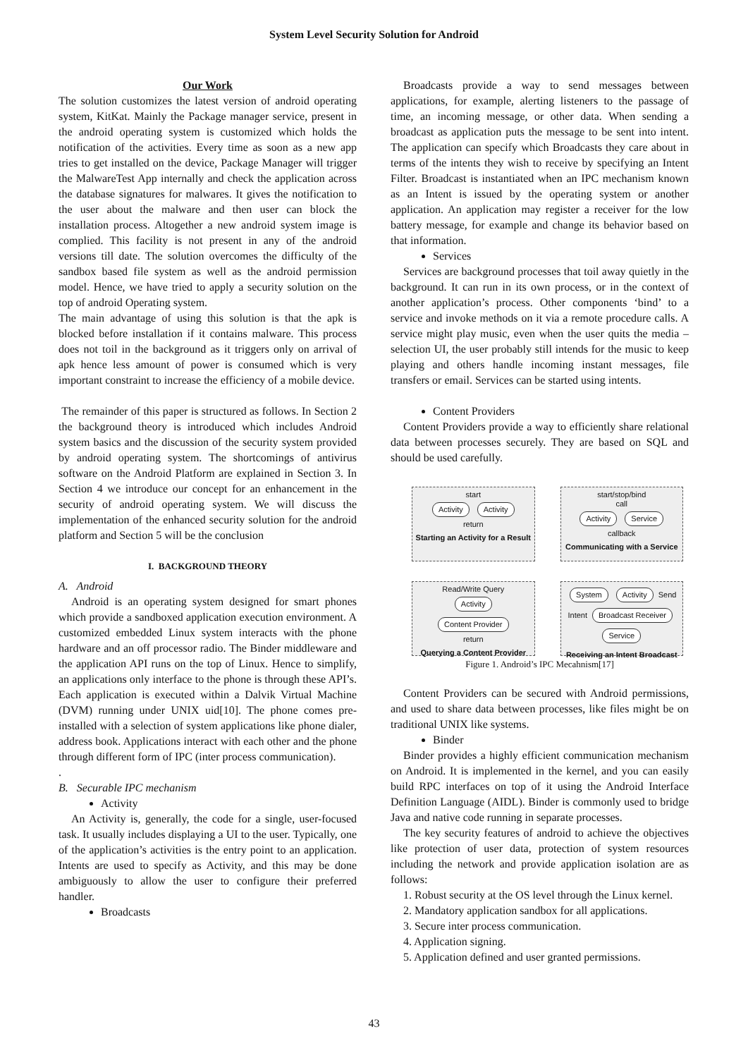System Level Security Solution for Android
Our Work
The solution customizes the latest version of android operating system, KitKat. Mainly the Package manager service, present in the android operating system is customized which holds the notification of the activities. Every time as soon as a new app tries to get installed on the device, Package Manager will trigger the MalwareTest App internally and check the application across the database signatures for malwares. It gives the notification to the user about the malware and then user can block the installation process. Altogether a new android system image is complied. This facility is not present in any of the android versions till date. The solution overcomes the difficulty of the sandbox based file system as well as the android permission model. Hence, we have tried to apply a security solution on the top of android Operating system.
The main advantage of using this solution is that the apk is blocked before installation if it contains malware. This process does not toil in the background as it triggers only on arrival of apk hence less amount of power is consumed which is very important constraint to increase the efficiency of a mobile device.
The remainder of this paper is structured as follows. In Section 2 the background theory is introduced which includes Android system basics and the discussion of the security system provided by android operating system. The shortcomings of antivirus software on the Android Platform are explained in Section 3. In Section 4 we introduce our concept for an enhancement in the security of android operating system. We will discuss the implementation of the enhanced security solution for the android platform and Section 5 will be the conclusion
I. BACKGROUND THEORY
A. Android
Android is an operating system designed for smart phones which provide a sandboxed application execution environment. A customized embedded Linux system interacts with the phone hardware and an off processor radio. The Binder middleware and the application API runs on the top of Linux. Hence to simplify, an applications only interface to the phone is through these API’s. Each application is executed within a Dalvik Virtual Machine (DVM) running under UNIX uid[10]. The phone comes pre-installed with a selection of system applications like phone dialer, address book. Applications interact with each other and the phone through different form of IPC (inter process communication).
.
B. Securable IPC mechanism
Activity
An Activity is, generally, the code for a single, user-focused task. It usually includes displaying a UI to the user. Typically, one of the application’s activities is the entry point to an application. Intents are used to specify as Activity, and this may be done ambiguously to allow the user to configure their preferred handler.
Broadcasts
Broadcasts provide a way to send messages between applications, for example, alerting listeners to the passage of time, an incoming message, or other data. When sending a broadcast as application puts the message to be sent into intent. The application can specify which Broadcasts they care about in terms of the intents they wish to receive by specifying an Intent Filter. Broadcast is instantiated when an IPC mechanism known as an Intent is issued by the operating system or another application. An application may register a receiver for the low battery message, for example and change its behavior based on that information.
Services
Services are background processes that toil away quietly in the background. It can run in its own process, or in the context of another application’s process. Other components ‘bind’ to a service and invoke methods on it via a remote procedure calls. A service might play music, even when the user quits the media –selection UI, the user probably still intends for the music to keep playing and others handle incoming instant messages, file transfers or email. Services can be started using intents.
Content Providers
Content Providers provide a way to efficiently share relational data between processes securely. They are based on SQL and should be used carefully.
start
Activity Activity
return
Starting an Activity for a Result
start/stop/bind
call
Activity Service
callback
Communicating with a Service
Read/Write Query
Activity Content Provider
return
Querying a Content Provider
System Activity Send Intent Broadcast Receiver Service
Receiving an Intent Broadcast
Figure 1. Android’s IPC Mecahnism[17]
Content Providers can be secured with Android permissions, and used to share data between processes, like files might be on traditional UNIX like systems.
Binder
Binder provides a highly efficient communication mechanism on Android. It is implemented in the kernel, and you can easily build RPC interfaces on top of it using the Android Interface Definition Language (AIDL). Binder is commonly used to bridge Java and native code running in separate processes.
The key security features of android to achieve the objectives like protection of user data, protection of system resources including the network and provide application isolation are as follows:
1. Robust security at the OS level through the Linux kernel.
2. Mandatory application sandbox for all applications.
3. Secure inter process communication.
4. Application signing.
5. Application defined and user granted permissions.
43